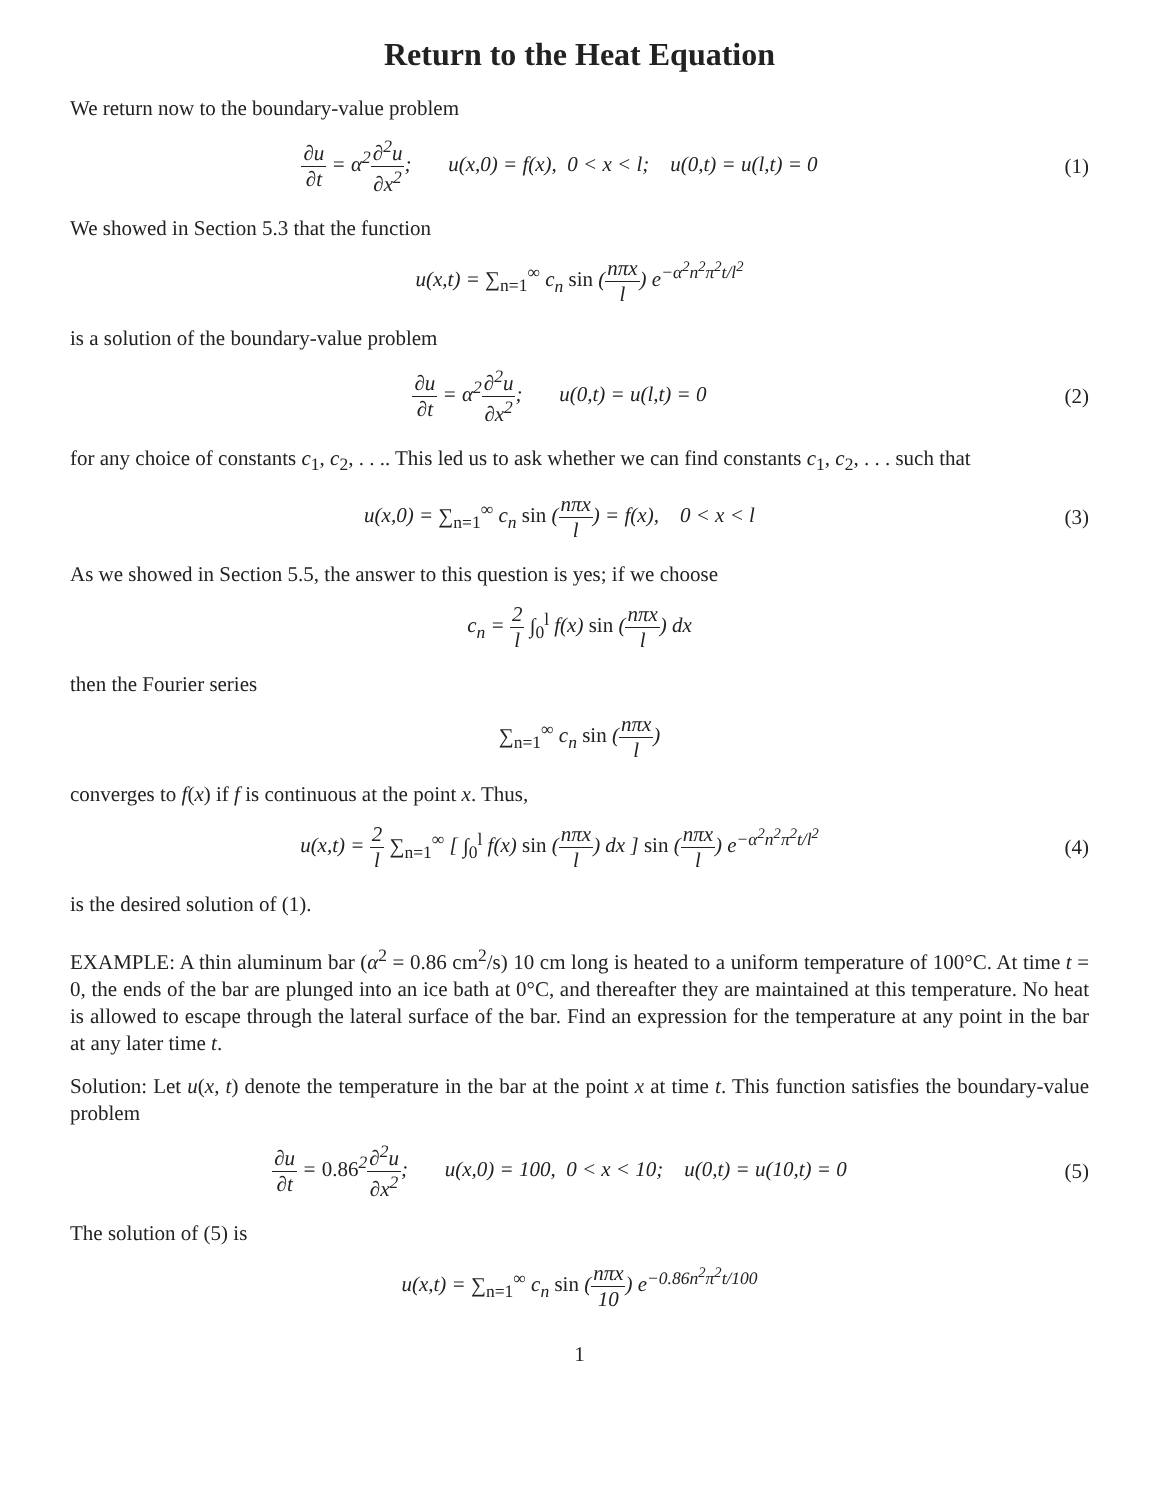Return to the Heat Equation
We return now to the boundary-value problem
∂u ∂t = α<sup>2</sup>∂<sup>2</sup>u ∂x<sup>2</sup>; u(x,0) = f(x), 0 < x < l; u(0,t) = u(l,t) = 0
(1)
We showed in Section 5.3 that the function
u(x,t) = ∑<sub>n=1</sub><sup>∞</sup> c<sub>n</sub> sin (nπx l) e<sup>−α<sup>2</sup>n<sup>2</sup>π<sup>2</sup>t/l<sup>2</sup></sup>
is a solution of the boundary-value problem
∂u ∂t = α<sup>2</sup>∂<sup>2</sup>u ∂x<sup>2</sup>; u(0,t) = u(l,t) = 0
(2)
for any choice of constants c<sub>1</sub>, c<sub>2</sub>, . . .. This led us to ask whether we can find constants c<sub>1</sub>, c<sub>2</sub>, . . . such that
u(x,0) = ∑<sub>n=1</sub><sup>∞</sup> c<sub>n</sub> sin (nπx l) = f(x), 0 < x < l
(3)
As we showed in Section 5.5, the answer to this question is yes; if we choose
c<sub>n</sub> = 2 l ∫<sub>0</sub><sup>l</sup> f(x) sin (nπx l) dx
then the Fourier series
∑<sub>n=1</sub><sup>∞</sup> c<sub>n</sub> sin (nπx l)
converges to f(x) if f is continuous at the point x. Thus,
u(x,t) = 2 l ∑<sub>n=1</sub><sup>∞</sup> [ ∫<sub>0</sub><sup>l</sup> f(x) sin (nπx l) dx ] sin (nπx l) e<sup>−α<sup>2</sup>n<sup>2</sup>π<sup>2</sup>t/l<sup>2</sup></sup>
(4)
is the desired solution of (1).
EXAMPLE: A thin aluminum bar (α<sup>2</sup> = 0.86 cm<sup>2</sup>/s) 10 cm long is heated to a uniform temperature of 100°C. At time t = 0, the ends of the bar are plunged into an ice bath at 0°C, and thereafter they are maintained at this temperature. No heat is allowed to escape through the lateral surface of the bar. Find an expression for the temperature at any point in the bar at any later time t.
Solution: Let u(x, t) denote the temperature in the bar at the point x at time t. This function satisfies the boundary-value problem
∂u ∂t = 0.86<sup>2</sup>∂<sup>2</sup>u ∂x<sup>2</sup>; u(x,0) = 100, 0 < x < 10; u(0,t) = u(10,t) = 0
(5)
The solution of (5) is
u(x,t) = ∑<sub>n=1</sub><sup>∞</sup> c<sub>n</sub> sin (nπx 10) e<sup>−0.86n<sup>2</sup>π<sup>2</sup>t/100</sup>
1